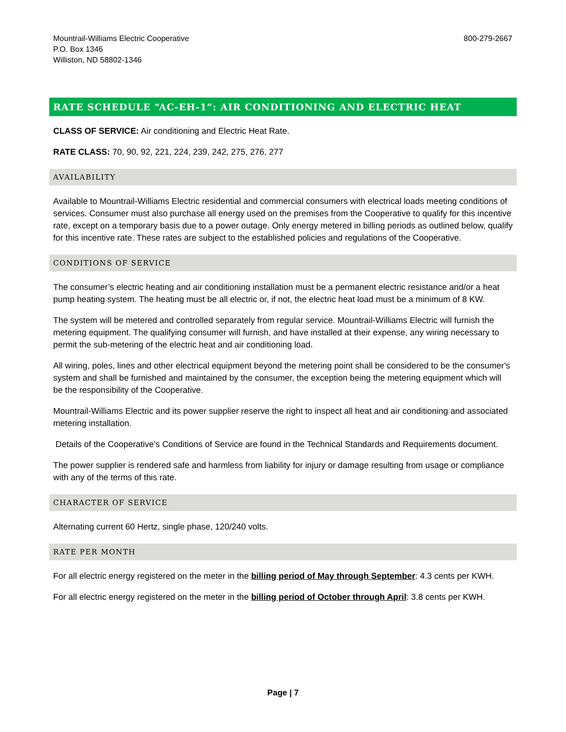Mountrail-Williams Electric Cooperative
P.O. Box 1346
Williston, ND 58802-1346
800-279-2667
RATE SCHEDULE “AC-EH-1”: AIR CONDITIONING AND ELECTRIC HEAT
CLASS OF SERVICE: Air conditioning and Electric Heat Rate.
RATE CLASS: 70, 90, 92, 221, 224, 239, 242, 275, 276, 277
AVAILABILITY
Available to Mountrail-Williams Electric residential and commercial consumers with electrical loads meeting conditions of services. Consumer must also purchase all energy used on the premises from the Cooperative to qualify for this incentive rate, except on a temporary basis due to a power outage. Only energy metered in billing periods as outlined below, qualify for this incentive rate. These rates are subject to the established policies and regulations of the Cooperative.
CONDITIONS OF SERVICE
The consumer’s electric heating and air conditioning installation must be a permanent electric resistance and/or a heat pump heating system. The heating must be all electric or, if not, the electric heat load must be a minimum of 8 KW.
The system will be metered and controlled separately from regular service. Mountrail-Williams Electric will furnish the metering equipment. The qualifying consumer will furnish, and have installed at their expense, any wiring necessary to permit the sub-metering of the electric heat and air conditioning load.
All wiring, poles, lines and other electrical equipment beyond the metering point shall be considered to be the consumer's system and shall be furnished and maintained by the consumer, the exception being the metering equipment which will be the responsibility of the Cooperative.
Mountrail-Williams Electric and its power supplier reserve the right to inspect all heat and air conditioning and associated metering installation.
Details of the Cooperative’s Conditions of Service are found in the Technical Standards and Requirements document.
The power supplier is rendered safe and harmless from liability for injury or damage resulting from usage or compliance with any of the terms of this rate.
CHARACTER OF SERVICE
Alternating current 60 Hertz, single phase, 120/240 volts.
RATE PER MONTH
For all electric energy registered on the meter in the billing period of May through September: 4.3 cents per KWH.
For all electric energy registered on the meter in the billing period of October through April: 3.8 cents per KWH.
Page | 7